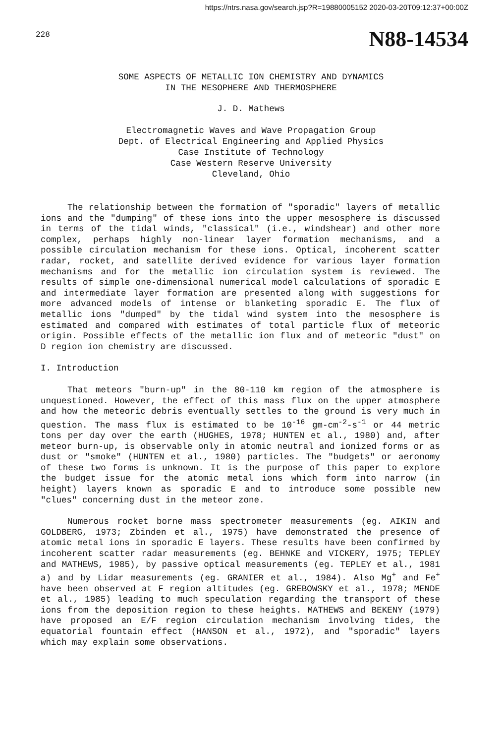https://ntrs.nasa.gov/search.jsp?R=19880005152 2020-03-20T09:12:37+00:00Z
228 N88-14534
SOME ASPECTS OF METALLIC ION CHEMISTRY AND DYNAMICS
IN THE MESOPHERE AND THERMOSPHERE
J. D. Mathews
Electromagnetic Waves and Wave Propagation Group
Dept. of Electrical Engineering and Applied Physics
Case Institute of Technology
Case Western Reserve University
Cleveland, Ohio
The relationship between the formation of "sporadic" layers of metallic ions and the "dumping" of these ions into the upper mesosphere is discussed in terms of the tidal winds, "classical" (i.e., windshear) and other more complex, perhaps highly non-linear layer formation mechanisms, and a possible circulation mechanism for these ions. Optical, incoherent scatter radar, rocket, and satellite derived evidence for various layer formation mechanisms and for the metallic ion circulation system is reviewed. The results of simple one-dimensional numerical model calculations of sporadic E and intermediate layer formation are presented along with suggestions for more advanced models of intense or blanketing sporadic E. The flux of metallic ions "dumped" by the tidal wind system into the mesosphere is estimated and compared with estimates of total particle flux of meteoric origin. Possible effects of the metallic ion flux and of meteoric "dust" on D region ion chemistry are discussed.
I. Introduction
That meteors "burn-up" in the 80-110 km region of the atmosphere is unquestioned. However, the effect of this mass flux on the upper atmosphere and how the meteoric debris eventually settles to the ground is very much in question. The mass flux is estimated to be 10<sup>-16</sup> gm-cm<sup>-2</sup>-s<sup>-1</sup> or 44 metric tons per day over the earth (HUGHES, 1978; HUNTEN et al., 1980) and, after meteor burn-up, is observable only in atomic neutral and ionized forms or as dust or "smoke" (HUNTEN et al., 1980) particles. The "budgets" or aeronomy of these two forms is unknown. It is the purpose of this paper to explore the budget issue for the atomic metal ions which form into narrow (in height) layers known as sporadic E and to introduce some possible new "clues" concerning dust in the meteor zone.
Numerous rocket borne mass spectrometer measurements (eg. AIKIN and GOLDBERG, 1973; Zbinden et al., 1975) have demonstrated the presence of atomic metal ions in sporadic E layers. These results have been confirmed by incoherent scatter radar measurements (eg. BEHNKE and VICKERY, 1975; TEPLEY and MATHEWS, 1985), by passive optical measurements (eg. TEPLEY et al., 1981 a) and by Lidar measurements (eg. GRANIER et al., 1984). Also Mg<sup>+</sup> and Fe<sup>+</sup> have been observed at F region altitudes (eg. GREBOWSKY et al., 1978; MENDE et al., 1985) leading to much speculation regarding the transport of these ions from the deposition region to these heights. MATHEWS and BEKENY (1979) have proposed an E/F region circulation mechanism involving tides, the equatorial fountain effect (HANSON et al., 1972), and "sporadic" layers which may explain some observations.